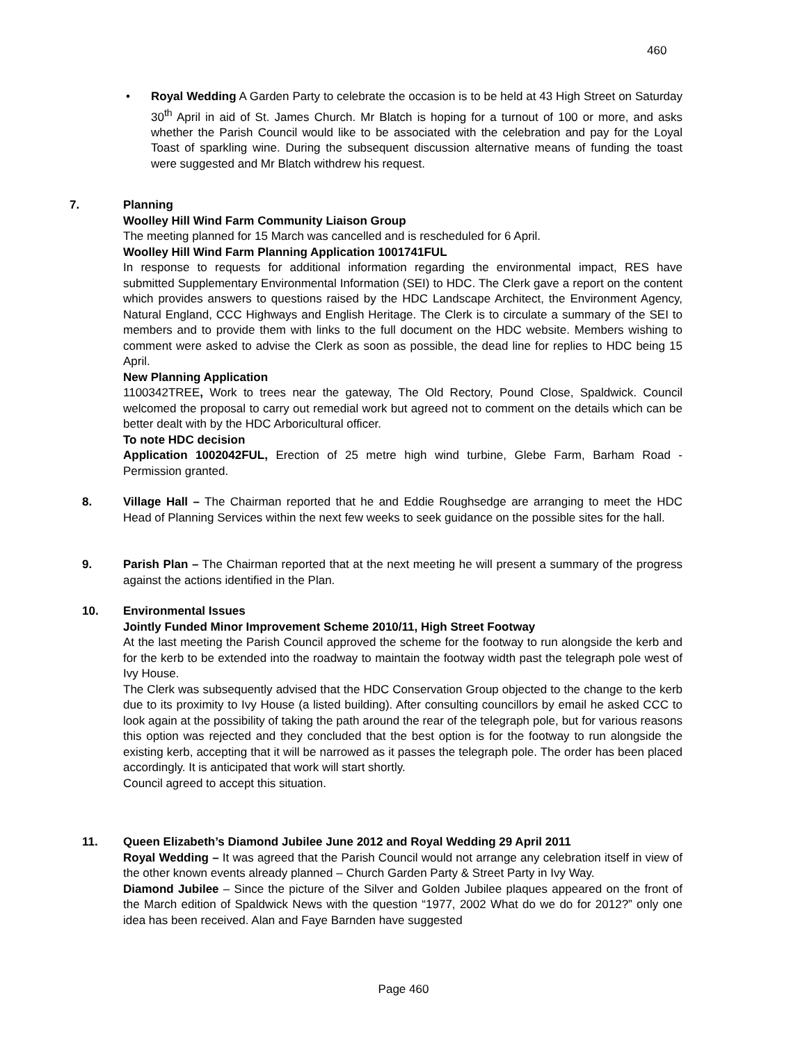460
•
Royal Wedding A Garden Party to celebrate the occasion is to be held at 43 High Street on Saturday 30<sup>th</sup> April in aid of St. James Church. Mr Blatch is hoping for a turnout of 100 or more, and asks whether the Parish Council would like to be associated with the celebration and pay for the Loyal Toast of sparkling wine. During the subsequent discussion alternative means of funding the toast were suggested and Mr Blatch withdrew his request.
7.
Planning
Woolley Hill Wind Farm Community Liaison Group
The meeting planned for 15 March was cancelled and is rescheduled for 6 April.
Woolley Hill Wind Farm Planning Application 1001741FUL
In response to requests for additional information regarding the environmental impact, RES have submitted Supplementary Environmental Information (SEI) to HDC. The Clerk gave a report on the content which provides answers to questions raised by the HDC Landscape Architect, the Environment Agency, Natural England, CCC Highways and English Heritage. The Clerk is to circulate a summary of the SEI to members and to provide them with links to the full document on the HDC website. Members wishing to comment were asked to advise the Clerk as soon as possible, the dead line for replies to HDC being 15 April.
New Planning Application
1100342TREE, Work to trees near the gateway, The Old Rectory, Pound Close, Spaldwick. Council welcomed the proposal to carry out remedial work but agreed not to comment on the details which can be better dealt with by the HDC Arboricultural officer.
To note HDC decision
Application 1002042FUL, Erection of 25 metre high wind turbine, Glebe Farm, Barham Road - Permission granted.
8.
Village Hall – The Chairman reported that he and Eddie Roughsedge are arranging to meet the HDC Head of Planning Services within the next few weeks to seek guidance on the possible sites for the hall.
9.
Parish Plan – The Chairman reported that at the next meeting he will present a summary of the progress against the actions identified in the Plan.
10.
Environmental Issues
Jointly Funded Minor Improvement Scheme 2010/11, High Street Footway
At the last meeting the Parish Council approved the scheme for the footway to run alongside the kerb and for the kerb to be extended into the roadway to maintain the footway width past the telegraph pole west of Ivy House.
The Clerk was subsequently advised that the HDC Conservation Group objected to the change to the kerb due to its proximity to Ivy House (a listed building). After consulting councillors by email he asked CCC to look again at the possibility of taking the path around the rear of the telegraph pole, but for various reasons this option was rejected and they concluded that the best option is for the footway to run alongside the existing kerb, accepting that it will be narrowed as it passes the telegraph pole. The order has been placed accordingly. It is anticipated that work will start shortly.
Council agreed to accept this situation.
11.
Queen Elizabeth’s Diamond Jubilee June 2012 and Royal Wedding 29 April 2011
Royal Wedding – It was agreed that the Parish Council would not arrange any celebration itself in view of the other known events already planned – Church Garden Party & Street Party in Ivy Way.
Diamond Jubilee – Since the picture of the Silver and Golden Jubilee plaques appeared on the front of the March edition of Spaldwick News with the question “1977, 2002 What do we do for 2012?” only one idea has been received. Alan and Faye Barnden have suggested
Page 460